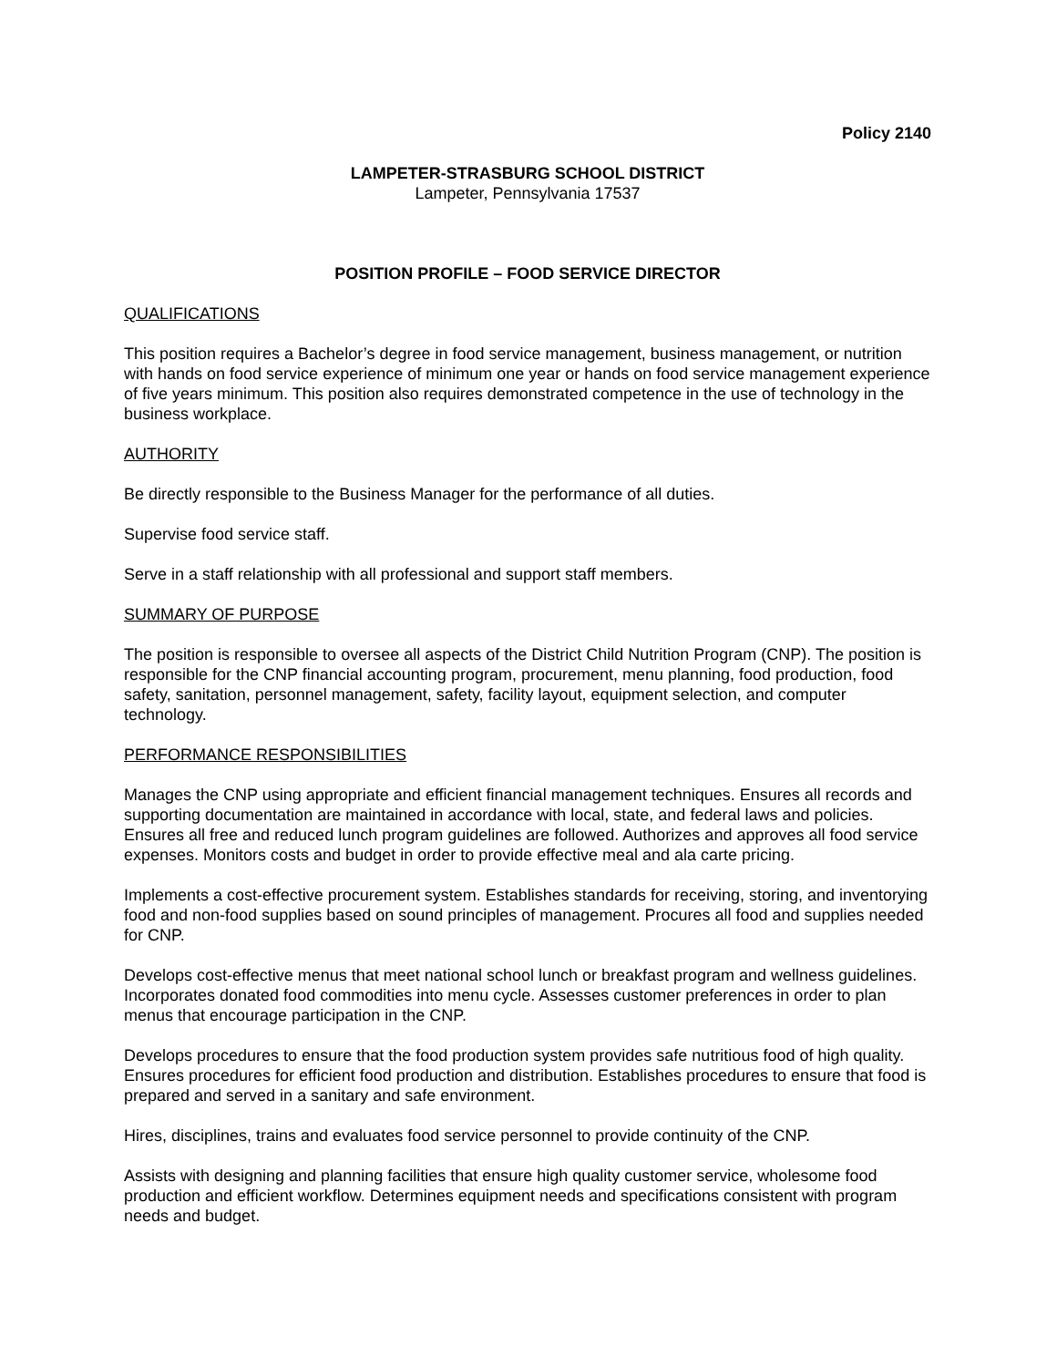Policy 2140
LAMPETER-STRASBURG SCHOOL DISTRICT
Lampeter, Pennsylvania 17537
POSITION PROFILE – FOOD SERVICE DIRECTOR
QUALIFICATIONS
This position requires a Bachelor’s degree in food service management, business management, or nutrition with hands on food service experience of minimum one year or hands on food service management experience of five years minimum. This position also requires demonstrated competence in the use of technology in the business workplace.
AUTHORITY
Be directly responsible to the Business Manager for the performance of all duties.
Supervise food service staff.
Serve in a staff relationship with all professional and support staff members.
SUMMARY OF PURPOSE
The position is responsible to oversee all aspects of the District Child Nutrition Program (CNP). The position is responsible for the CNP financial accounting program, procurement, menu planning, food production, food safety, sanitation, personnel management, safety, facility layout, equipment selection, and computer technology.
PERFORMANCE RESPONSIBILITIES
Manages the CNP using appropriate and efficient financial management techniques. Ensures all records and supporting documentation are maintained in accordance with local, state, and federal laws and policies. Ensures all free and reduced lunch program guidelines are followed. Authorizes and approves all food service expenses. Monitors costs and budget in order to provide effective meal and ala carte pricing.
Implements a cost-effective procurement system. Establishes standards for receiving, storing, and inventorying food and non-food supplies based on sound principles of management. Procures all food and supplies needed for CNP.
Develops cost-effective menus that meet national school lunch or breakfast program and wellness guidelines. Incorporates donated food commodities into menu cycle. Assesses customer preferences in order to plan menus that encourage participation in the CNP.
Develops procedures to ensure that the food production system provides safe nutritious food of high quality. Ensures procedures for efficient food production and distribution. Establishes procedures to ensure that food is prepared and served in a sanitary and safe environment.
Hires, disciplines, trains and evaluates food service personnel to provide continuity of the CNP.
Assists with designing and planning facilities that ensure high quality customer service, wholesome food production and efficient workflow. Determines equipment needs and specifications consistent with program needs and budget.